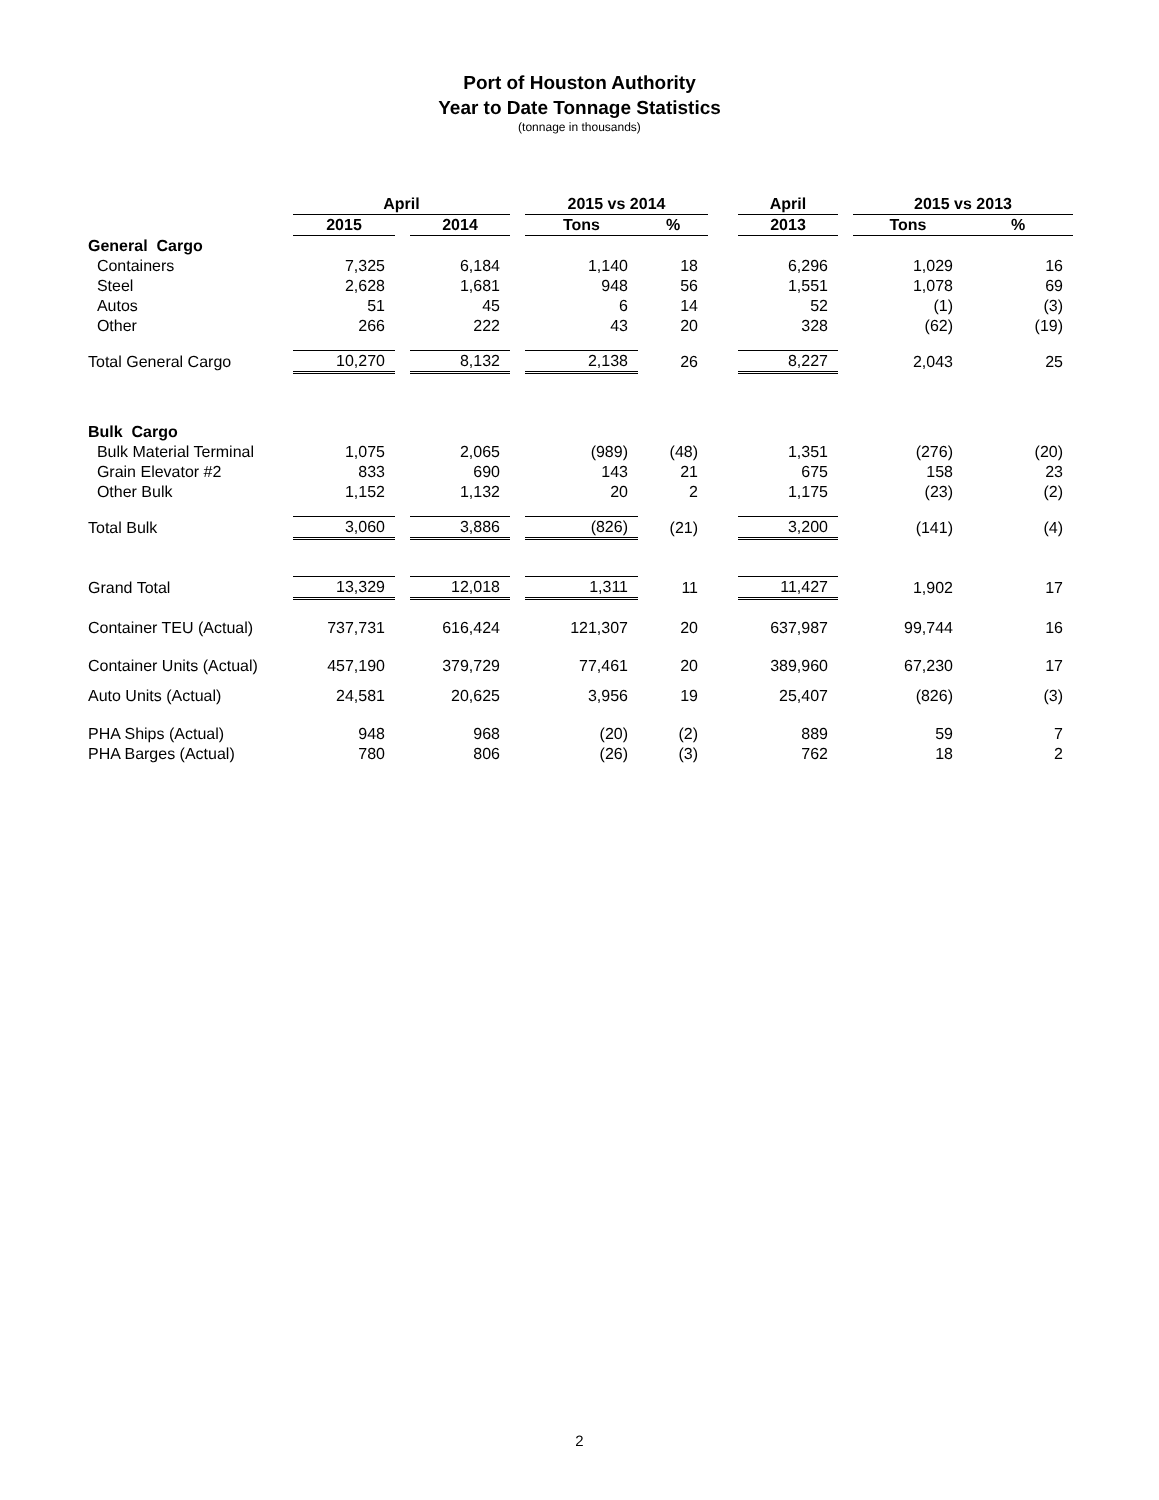Port of Houston Authority
Year to Date Tonnage Statistics
(tonnage in thousands)
| | April | | | | 2015 vs 2014 | | | April | | 2015 vs 2013 | |
| --- | --- | --- | --- | --- | --- | --- | --- | --- | --- | --- | --- |
| | 2015 | | 2014 | | Tons | % | | 2013 | | Tons | % |
| General Cargo | | | | | | | | | | | |
| Containers | 7,325 | | 6,184 | | 1,140 | 18 | | 6,296 | | 1,029 | 16 |
| Steel | 2,628 | | 1,681 | | 948 | 56 | | 1,551 | | 1,078 | 69 |
| Autos | 51 | | 45 | | 6 | 14 | | 52 | | (1) | (3) |
| Other | 266 | | 222 | | 43 | 20 | | 328 | | (62) | (19) |
| Total General Cargo | 10,270 | | 8,132 | | 2,138 | 26 | | 8,227 | | 2,043 | 25 |
| Bulk Cargo | | | | | | | | | | | |
| Bulk Material Terminal | 1,075 | | 2,065 | | (989) | (48) | | 1,351 | | (276) | (20) |
| Grain Elevator #2 | 833 | | 690 | | 143 | 21 | | 675 | | 158 | 23 |
| Other Bulk | 1,152 | | 1,132 | | 20 | 2 | | 1,175 | | (23) | (2) |
| Total Bulk | 3,060 | | 3,886 | | (826) | (21) | | 3,200 | | (141) | (4) |
| Grand Total | 13,329 | | 12,018 | | 1,311 | 11 | | 11,427 | | 1,902 | 17 |
| Container TEU (Actual) | 737,731 | | 616,424 | | 121,307 | 20 | | 637,987 | | 99,744 | 16 |
| Container Units (Actual) | 457,190 | | 379,729 | | 77,461 | 20 | | 389,960 | | 67,230 | 17 |
| Auto Units (Actual) | 24,581 | | 20,625 | | 3,956 | 19 | | 25,407 | | (826) | (3) |
| PHA Ships (Actual) | 948 | | 968 | | (20) | (2) | | 889 | | 59 | 7 |
| PHA Barges (Actual) | 780 | | 806 | | (26) | (3) | | 762 | | 18 | 2 |
2